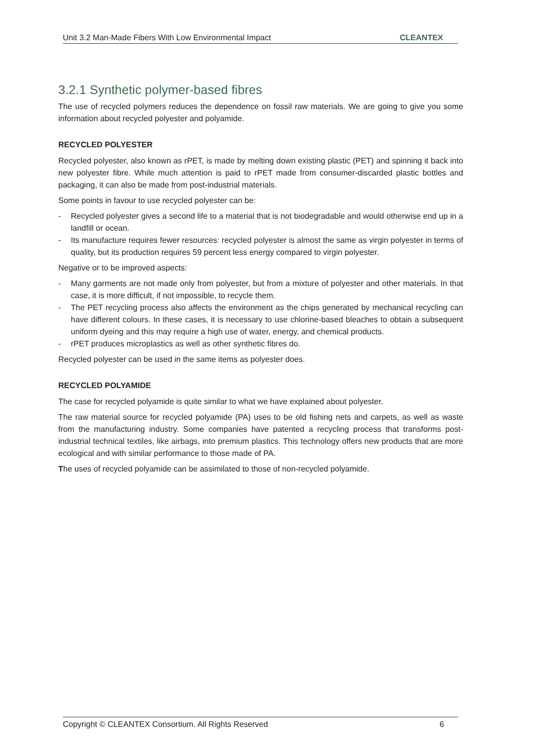Unit 3.2 Man-Made Fibers With Low Environmental Impact CLEANTEX
3.2.1 Synthetic polymer-based fibres
The use of recycled polymers reduces the dependence on fossil raw materials. We are going to give you some information about recycled polyester and polyamide.
RECYCLED POLYESTER
Recycled polyester, also known as rPET, is made by melting down existing plastic (PET) and spinning it back into new polyester fibre. While much attention is paid to rPET made from consumer-discarded plastic bottles and packaging, it can also be made from post-industrial materials.
Some points in favour to use recycled polyester can be:
- Recycled polyester gives a second life to a material that is not biodegradable and would otherwise end up in a landfill or ocean.
- Its manufacture requires fewer resources: recycled polyester is almost the same as virgin polyester in terms of quality, but its production requires 59 percent less energy compared to virgin polyester.
Negative or to be improved aspects:
- Many garments are not made only from polyester, but from a mixture of polyester and other materials. In that case, it is more difficult, if not impossible, to recycle them.
- The PET recycling process also affects the environment as the chips generated by mechanical recycling can have different colours. In these cases, it is necessary to use chlorine-based bleaches to obtain a subsequent uniform dyeing and this may require a high use of water, energy, and chemical products.
- rPET produces microplastics as well as other synthetic fibres do.
Recycled polyester can be used in the same items as polyester does.
RECYCLED POLYAMIDE
The case for recycled polyamide is quite similar to what we have explained about polyester.
The raw material source for recycled polyamide (PA) uses to be old fishing nets and carpets, as well as waste from the manufacturing industry. Some companies have patented a recycling process that transforms post-industrial technical textiles, like airbags, into premium plastics. This technology offers new products that are more ecological and with similar performance to those made of PA.
The uses of recycled polyamide can be assimilated to those of non-recycled polyamide.
Copyright © CLEANTEX Consortium. All Rights Reserved 6